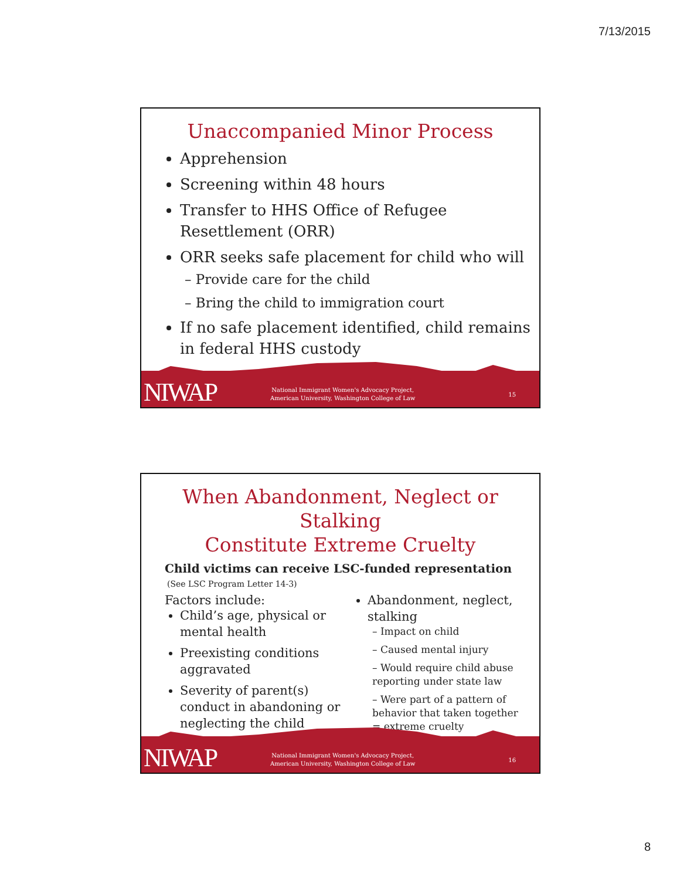7/13/2015
Unaccompanied Minor Process
Apprehension
Screening within 48 hours
Transfer to HHS Office of Refugee Resettlement (ORR)
ORR seeks safe placement for child who will
– Provide care for the child
– Bring the child to immigration court
If no safe placement identified, child remains in federal HHS custody
NIWAP
National Immigrant Women's Advocacy Project,
American University, Washington College of Law
15
When Abandonment, Neglect or Stalking
Constitute Extreme Cruelty
Child victims can receive LSC-funded representation
(See LSC Program Letter 14-3)
Factors include:
Child’s age, physical or mental health
Preexisting conditions aggravated
Severity of parent(s) conduct in abandoning or neglecting the child
Abandonment, neglect, stalking
– Impact on child
– Caused mental injury
– Would require child abuse reporting under state law
– Were part of a pattern of behavior that taken together = extreme cruelty
NIWAP
National Immigrant Women's Advocacy Project,
American University, Washington College of Law
16
8